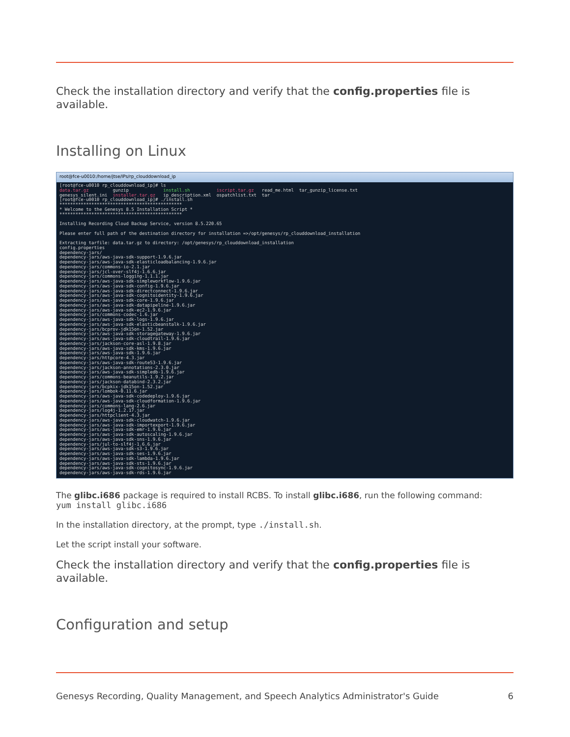Check the installation directory and verify that the config.properties file is available.
Installing on Linux
root@fce-u0010:/home/jtse/IPs/rp_clouddownload_ip
[root@fce-u0010 rp_clouddownload_ip]# ls data.tar.gz gunzip install.sh iscript.tar.gz read_me.html tar_gunzip_license.txt genesys_silent.ini installer.tar.gz ip_description.xml ospatchlist.txt tar [root@fce-u0010 rp_clouddownload_ip]# ./install.sh ********************************************** * Welcome to the Genesys 8.5 Installation Script * ********************************************** Installing Recording Cloud Backup Service, version 8.5.220.65 Please enter full path of the destination directory for installation =>/opt/genesys/rp_clouddownload_installation Extracting tarfile: data.tar.gz to directory: /opt/genesys/rp_clouddownload_installation config.properties dependency-jars/ dependency-jars/aws-java-sdk-support-1.9.6.jar dependency-jars/aws-java-sdk-elasticloadbalancing-1.9.6.jar dependency-jars/commons-io-2.1.jar dependency-jars/jcl-over-slf4j-1.6.6.jar dependency-jars/commons-logging-1.1.1.jar dependency-jars/aws-java-sdk-simpleworkflow-1.9.6.jar dependency-jars/aws-java-sdk-config-1.9.6.jar dependency-jars/aws-java-sdk-directconnect-1.9.6.jar dependency-jars/aws-java-sdk-cognitoidentity-1.9.6.jar dependency-jars/aws-java-sdk-core-1.9.6.jar dependency-jars/aws-java-sdk-datapipeline-1.9.6.jar dependency-jars/aws-java-sdk-ec2-1.9.6.jar dependency-jars/commons-codec-1.6.jar dependency-jars/aws-java-sdk-logs-1.9.6.jar dependency-jars/aws-java-sdk-elasticbeanstalk-1.9.6.jar dependency-jars/bcprov-jdk15on-1.52.jar dependency-jars/aws-java-sdk-storagegateway-1.9.6.jar dependency-jars/aws-java-sdk-cloudtrail-1.9.6.jar dependency-jars/jackson-core-asl-1.9.8.jar dependency-jars/aws-java-sdk-kms-1.9.6.jar dependency-jars/aws-java-sdk-1.9.6.jar dependency-jars/httpcore-4.3.jar dependency-jars/aws-java-sdk-route53-1.9.6.jar dependency-jars/jackson-annotations-2.3.0.jar dependency-jars/aws-java-sdk-simpledb-1.9.6.jar dependency-jars/commons-beanutils-1.9.2.jar dependency-jars/jackson-databind-2.3.2.jar dependency-jars/bcpkix-jdk15on-1.52.jar dependency-jars/lombok-0.11.6.jar dependency-jars/aws-java-sdk-codedeploy-1.9.6.jar dependency-jars/aws-java-sdk-cloudformation-1.9.6.jar dependency-jars/commons-lang-2.6.jar dependency-jars/log4j-1.2.17.jar dependency-jars/httpclient-4.3.jar dependency-jars/aws-java-sdk-cloudwatch-1.9.6.jar dependency-jars/aws-java-sdk-importexport-1.9.6.jar dependency-jars/aws-java-sdk-emr-1.9.6.jar dependency-jars/aws-java-sdk-autoscaling-1.9.6.jar dependency-jars/aws-java-sdk-sns-1.9.6.jar dependency-jars/jul-to-slf4j-1.6.6.jar dependency-jars/aws-java-sdk-s3-1.9.6.jar dependency-jars/aws-java-sdk-ses-1.9.6.jar dependency-jars/aws-java-sdk-lambda-1.9.6.jar dependency-jars/aws-java-sdk-sts-1.9.6.jar dependency-jars/aws-java-sdk-cognitosync-1.9.6.jar dependency-jars/aws-java-sdk-rds-1.9.6.jar
The glibc.i686 package is required to install RCBS. To install glibc.i686, run the following command:
yum install glibc.i686
In the installation directory, at the prompt, type ./install.sh.
Let the script install your software.
Check the installation directory and verify that the config.properties file is available.
Configuration and setup
Genesys Recording, Quality Management, and Speech Analytics Administrator's Guide 6